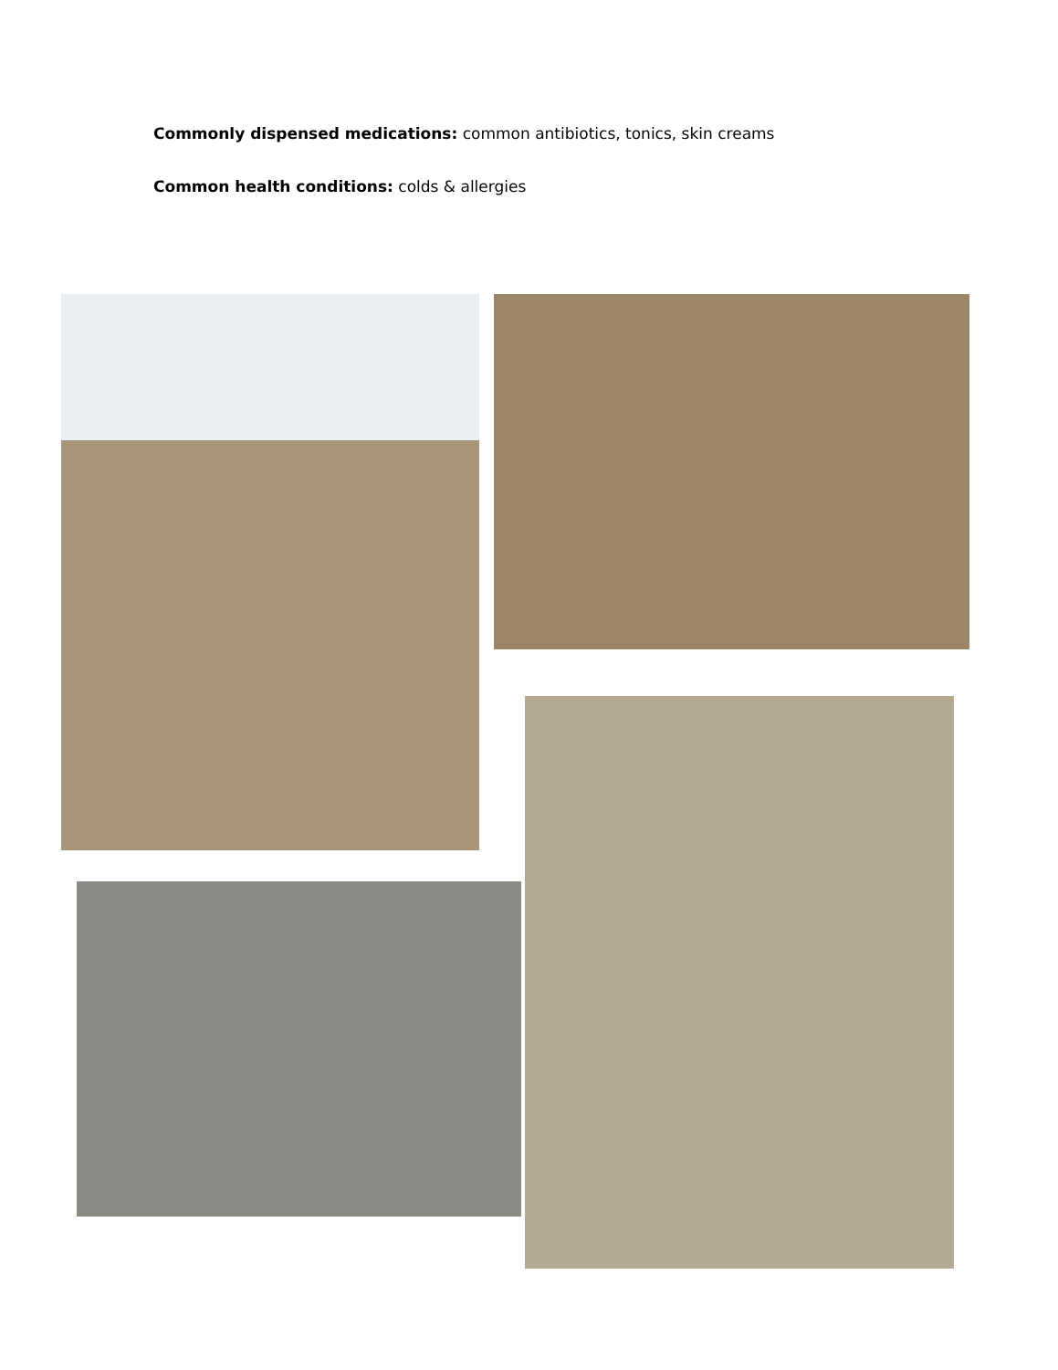Commonly dispensed medications: common antibiotics, tonics, skin creams
Common health conditions: colds & allergies